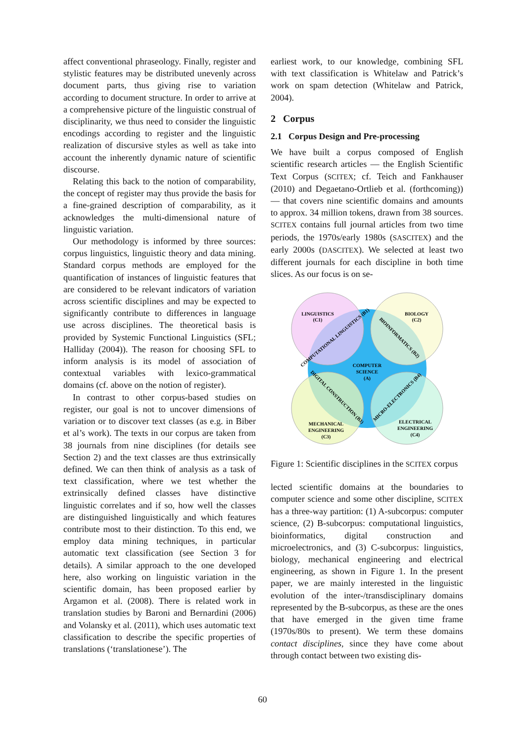affect conventional phraseology. Finally, register and stylistic features may be distributed unevenly across document parts, thus giving rise to variation according to document structure. In order to arrive at a comprehensive picture of the linguistic construal of disciplinarity, we thus need to consider the linguistic encodings according to register and the linguistic realization of discursive styles as well as take into account the inherently dynamic nature of scientific discourse.
Relating this back to the notion of comparability, the concept of register may thus provide the basis for a fine-grained description of comparability, as it acknowledges the multi-dimensional nature of linguistic variation.
Our methodology is informed by three sources: corpus linguistics, linguistic theory and data mining. Standard corpus methods are employed for the quantification of instances of linguistic features that are considered to be relevant indicators of variation across scientific disciplines and may be expected to significantly contribute to differences in language use across disciplines. The theoretical basis is provided by Systemic Functional Linguistics (SFL; Halliday (2004)). The reason for choosing SFL to inform analysis is its model of association of contextual variables with lexico-grammatical domains (cf. above on the notion of register).
In contrast to other corpus-based studies on register, our goal is not to uncover dimensions of variation or to discover text classes (as e.g. in Biber et al’s work). The texts in our corpus are taken from 38 journals from nine disciplines (for details see Section 2) and the text classes are thus extrinsically defined. We can then think of analysis as a task of text classification, where we test whether the extrinsically defined classes have distinctive linguistic correlates and if so, how well the classes are distinguished linguistically and which features contribute most to their distinction. To this end, we employ data mining techniques, in particular automatic text classification (see Section 3 for details). A similar approach to the one developed here, also working on linguistic variation in the scientific domain, has been proposed earlier by Argamon et al. (2008). There is related work in translation studies by Baroni and Bernardini (2006) and Volansky et al. (2011), which uses automatic text classification to describe the specific properties of translations (‘translationese’). The
earliest work, to our knowledge, combining SFL with text classification is Whitelaw and Patrick’s work on spam detection (Whitelaw and Patrick, 2004).
2 Corpus
2.1 Corpus Design and Pre-processing
We have built a corpus composed of English scientific research articles — the English Scientific Text Corpus (SCITEX; cf. Teich and Fankhauser (2010) and Degaetano-Ortlieb et al. (forthcoming)) — that covers nine scientific domains and amounts to approx. 34 million tokens, drawn from 38 sources. SCITEX contains full journal articles from two time periods, the 1970s/early 1980s (SASCITEX) and the early 2000s (DASCITEX). We selected at least two different journals for each discipline in both time slices. As our focus is on se-
LINGUISTICS
(C1)
BIOLOGY
(C2)
COMPUTER
SCIENCE
(A)
MECHANICAL
ENGINEERING
(C3)
ELECTRICAL
ENGINEERING
(C4)
COMPUTATIONAL LINGUISTICS (B1)
BIOINFORMATICS (B2)
DIGITAL CONSTRUCTION (B3)
MICRO-ELECTRONICS (B4)
Figure 1: Scientific disciplines in the SCITEX corpus
lected scientific domains at the boundaries to computer science and some other discipline, SCITEX has a three-way partition: (1) A-subcorpus: computer science, (2) B-subcorpus: computational linguistics, bioinformatics, digital construction and microelectronics, and (3) C-subcorpus: linguistics, biology, mechanical engineering and electrical engineering, as shown in Figure 1. In the present paper, we are mainly interested in the linguistic evolution of the inter-/transdisciplinary domains represented by the B-subcorpus, as these are the ones that have emerged in the given time frame (1970s/80s to present). We term these domains contact disciplines, since they have come about through contact between two existing dis-
60